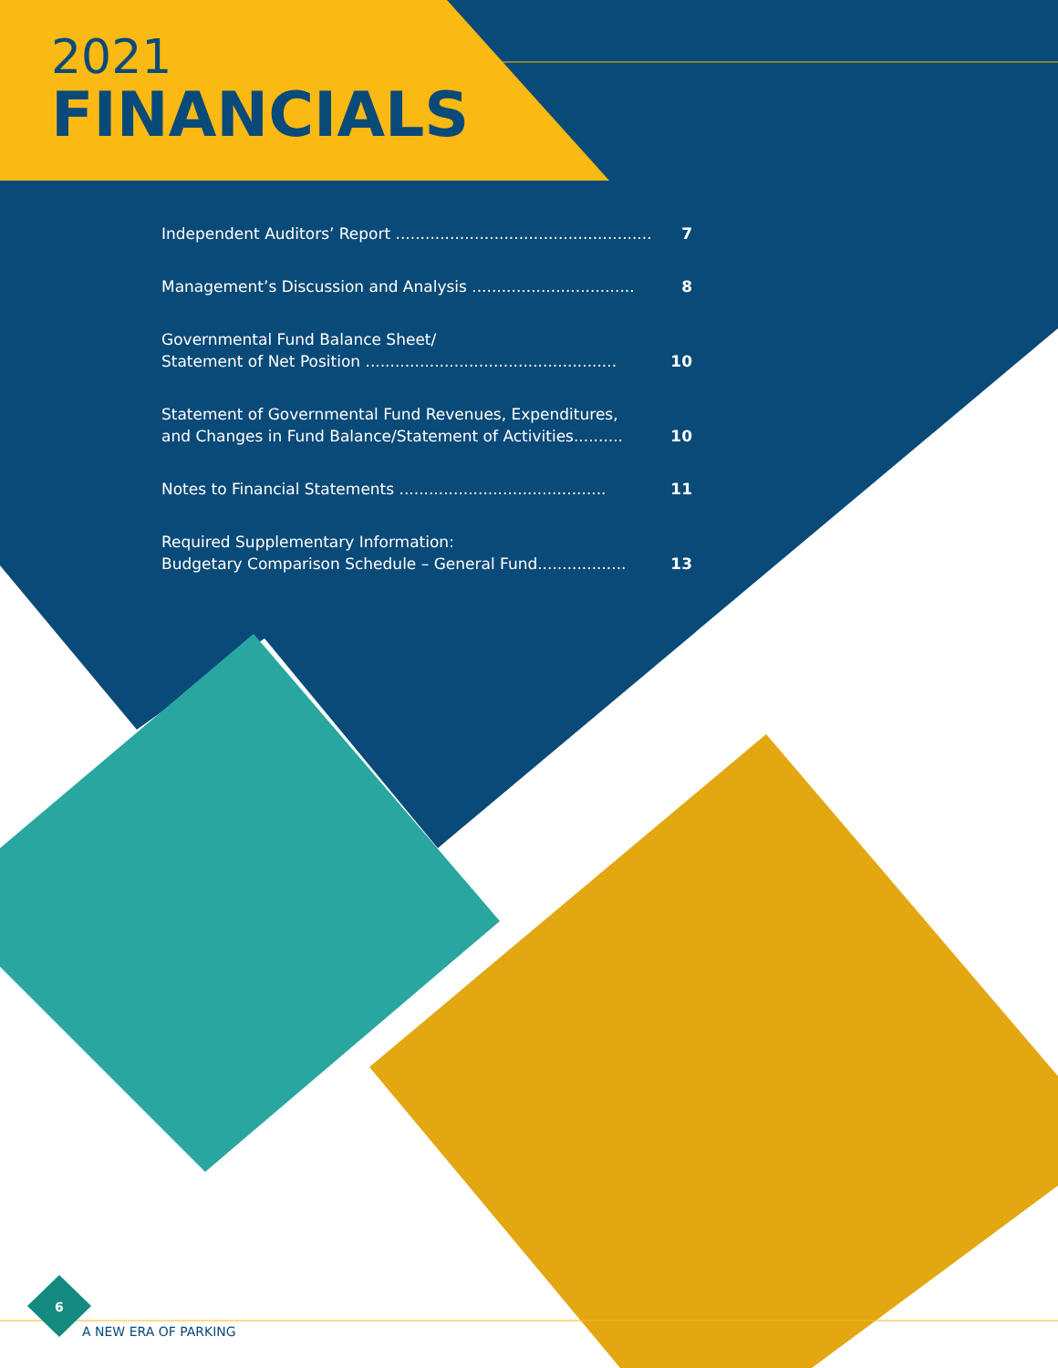2021
FINANCIALS
Independent Auditors’ Report .................................................... 7
Management’s Discussion and Analysis ................................. 8
Governmental Fund Balance Sheet/
Statement of Net Position ................................................... 10
Statement of Governmental Fund Revenues, Expenditures,
and Changes in Fund Balance/Statement of Activities.......... 10
Notes to Financial Statements .......................................... 11
Required Supplementary Information:
Budgetary Comparison Schedule – General Fund.................. 13
6
A NEW ERA OF PARKING